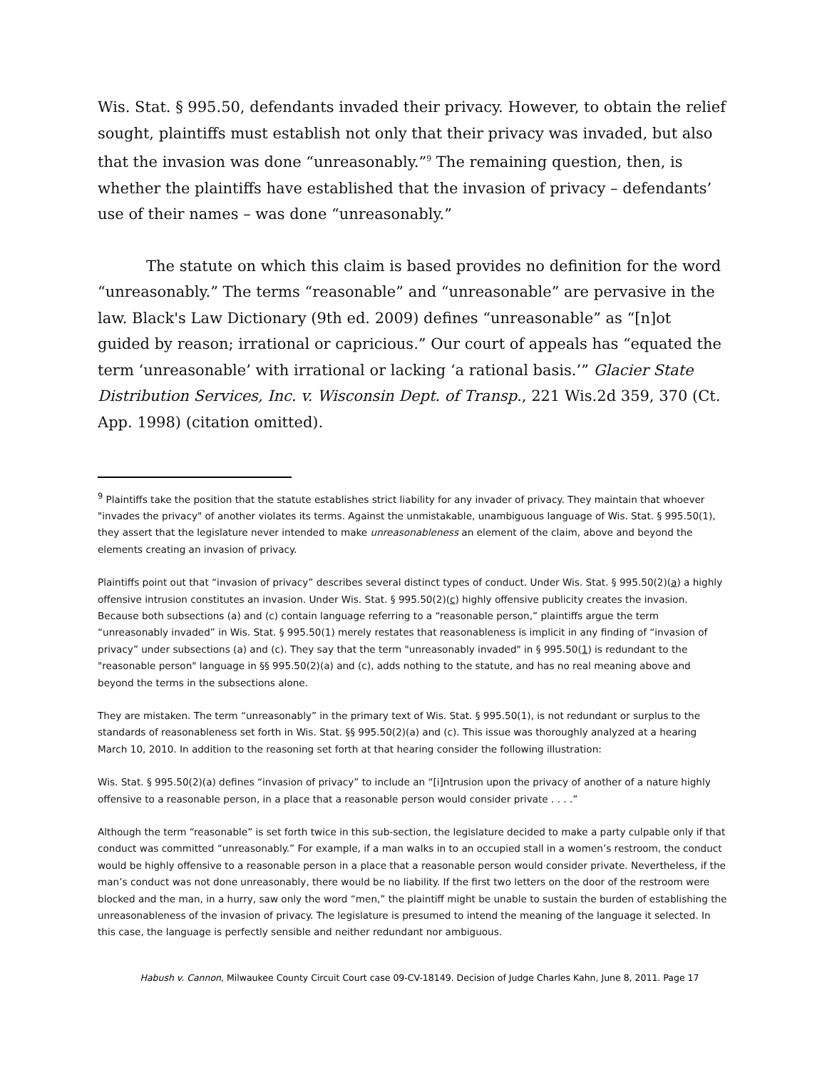Wis. Stat. § 995.50, defendants invaded their privacy. However, to obtain the relief sought, plaintiffs must establish not only that their privacy was invaded, but also that the invasion was done “unreasonably.”<sup>9</sup> The remaining question, then, is whether the plaintiffs have established that the invasion of privacy – defendants’ use of their names – was done “unreasonably.”
The statute on which this claim is based provides no definition for the word “unreasonably.” The terms “reasonable” and “unreasonable” are pervasive in the law. Black's Law Dictionary (9th ed. 2009) defines “unreasonable” as “[n]ot guided by reason; irrational or capricious.” Our court of appeals has “equated the term ‘unreasonable’ with irrational or lacking ‘a rational basis.’” Glacier State Distribution Services, Inc. v. Wisconsin Dept. of Transp., 221 Wis.2d 359, 370 (Ct. App. 1998) (citation omitted).
<sup>9</sup> Plaintiffs take the position that the statute establishes strict liability for any invader of privacy. They maintain that whoever "invades the privacy" of another violates its terms. Against the unmistakable, unambiguous language of Wis. Stat. § 995.50(1), they assert that the legislature never intended to make unreasonableness an element of the claim, above and beyond the elements creating an invasion of privacy.
Plaintiffs point out that “invasion of privacy” describes several distinct types of conduct. Under Wis. Stat. § 995.50(2)(a) a highly offensive intrusion constitutes an invasion. Under Wis. Stat. § 995.50(2)(c) highly offensive publicity creates the invasion. Because both subsections (a) and (c) contain language referring to a “reasonable person,” plaintiffs argue the term “unreasonably invaded” in Wis. Stat. § 995.50(1) merely restates that reasonableness is implicit in any finding of “invasion of privacy” under subsections (a) and (c). They say that the term "unreasonably invaded" in § 995.50(1) is redundant to the "reasonable person" language in §§ 995.50(2)(a) and (c), adds nothing to the statute, and has no real meaning above and beyond the terms in the subsections alone.
They are mistaken. The term “unreasonably” in the primary text of Wis. Stat. § 995.50(1), is not redundant or surplus to the standards of reasonableness set forth in Wis. Stat. §§ 995.50(2)(a) and (c). This issue was thoroughly analyzed at a hearing March 10, 2010. In addition to the reasoning set forth at that hearing consider the following illustration:
Wis. Stat. § 995.50(2)(a) defines “invasion of privacy” to include an “[i]ntrusion upon the privacy of another of a nature highly offensive to a reasonable person, in a place that a reasonable person would consider private . . . .”
Although the term “reasonable” is set forth twice in this sub-section, the legislature decided to make a party culpable only if that conduct was committed “unreasonably.” For example, if a man walks in to an occupied stall in a women’s restroom, the conduct would be highly offensive to a reasonable person in a place that a reasonable person would consider private. Nevertheless, if the man’s conduct was not done unreasonably, there would be no liability. If the first two letters on the door of the restroom were blocked and the man, in a hurry, saw only the word “men,” the plaintiff might be unable to sustain the burden of establishing the unreasonableness of the invasion of privacy. The legislature is presumed to intend the meaning of the language it selected. In this case, the language is perfectly sensible and neither redundant nor ambiguous.
Habush v. Cannon, Milwaukee County Circuit Court case 09-CV-18149. Decision of Judge Charles Kahn, June 8, 2011. Page 17